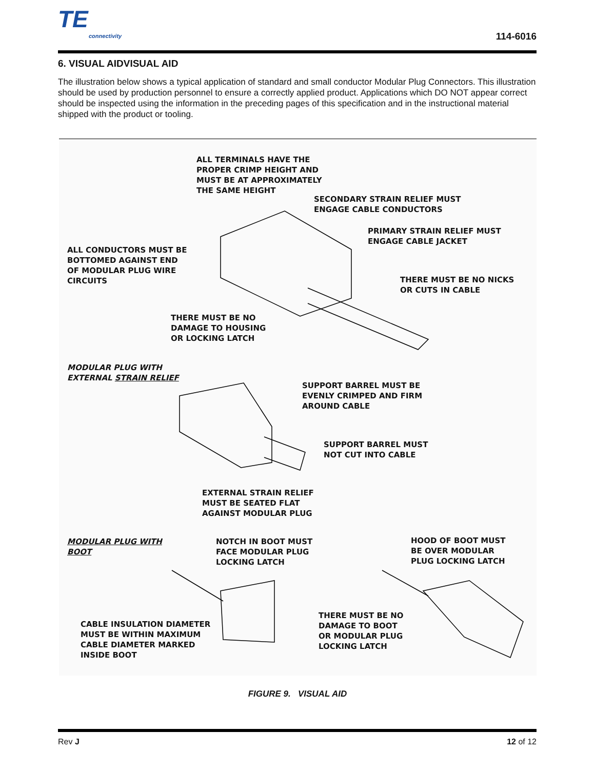TE
connectivity
114-6016
6. VISUAL AIDVISUAL AID
The illustration below shows a typical application of standard and small conductor Modular Plug Connectors. This illustration should be used by production personnel to ensure a correctly applied product. Applications which DO NOT appear correct should be inspected using the information in the preceding pages of this specification and in the instructional material shipped with the product or tooling.
ALL TERMINALS HAVE THE
PROPER CRIMP HEIGHT AND
MUST BE AT APPROXIMATELY
THE SAME HEIGHT
SECONDARY STRAIN RELIEF MUST
ENGAGE CABLE CONDUCTORS
PRIMARY STRAIN RELIEF MUST
ENGAGE CABLE JACKET
ALL CONDUCTORS MUST BE
BOTTOMED AGAINST END
OF MODULAR PLUG WIRE
CIRCUITS
THERE MUST BE NO NICKS
OR CUTS IN CABLE
THERE MUST BE NO
DAMAGE TO HOUSING
OR LOCKING LATCH
MODULAR PLUG WITH
EXTERNAL STRAIN RELIEF
SUPPORT BARREL MUST BE
EVENLY CRIMPED AND FIRM
AROUND CABLE
SUPPORT BARREL MUST
NOT CUT INTO CABLE
EXTERNAL STRAIN RELIEF
MUST BE SEATED FLAT
AGAINST MODULAR PLUG
MODULAR PLUG WITH
BOOT
NOTCH IN BOOT MUST
FACE MODULAR PLUG
LOCKING LATCH
HOOD OF BOOT MUST
BE OVER MODULAR
PLUG LOCKING LATCH
THERE MUST BE NO
DAMAGE TO BOOT
OR MODULAR PLUG
LOCKING LATCH
CABLE INSULATION DIAMETER
MUST BE WITHIN MAXIMUM
CABLE DIAMETER MARKED
INSIDE BOOT
FIGURE 9. VISUAL AID
Rev J 12 of 12